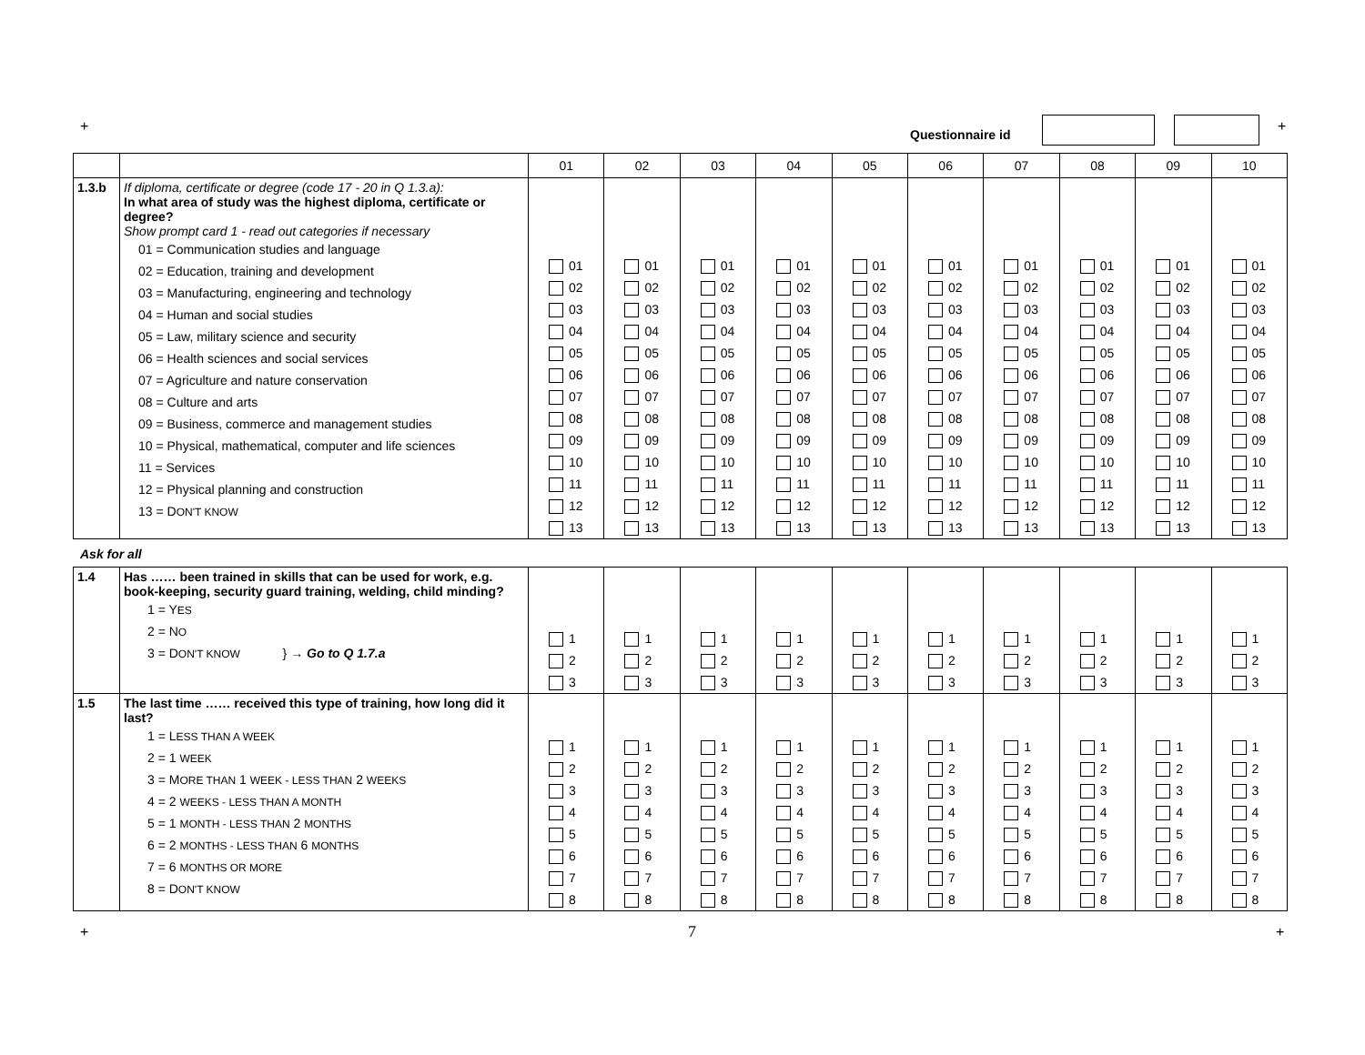+ Questionnaire id +
| | | 01 | 02 | 03 | 04 | 05 | 06 | 07 | 08 | 09 | 10 |
| --- | --- | --- | --- | --- | --- | --- | --- | --- | --- | --- | --- |
| 1.3.b | If diploma, certificate or degree (code 17 - 20 in Q 1.3.a): In what area of study was the highest diploma, certificate or degree? Show prompt card 1 - read out categories if necessary 01 = Communication studies and language 02 = Education, training and development 03 = Manufacturing, engineering and technology 04 = Human and social studies 05 = Law, military science and security 06 = Health sciences and social services 07 = Agriculture and nature conservation 08 = Culture and arts 09 = Business, commerce and management studies 10 = Physical, mathematical, computer and life sciences 11 = Services 12 = Physical planning and construction 13 = D ON'T KNOW | 01 02 03 04 05 06 07 08 09 10 11 12 13 | 01 02 03 04 05 06 07 08 09 10 11 12 13 | 01 02 03 04 05 06 07 08 09 10 11 12 13 | 01 02 03 04 05 06 07 08 09 10 11 12 13 | 01 02 03 04 05 06 07 08 09 10 11 12 13 | 01 02 03 04 05 06 07 08 09 10 11 12 13 | 01 02 03 04 05 06 07 08 09 10 11 12 13 | 01 02 03 04 05 06 07 08 09 10 11 12 13 | 01 02 03 04 05 06 07 08 09 10 11 12 13 | 01 02 03 04 05 06 07 08 09 10 11 12 13 |
Ask for all
| 1.4 | Has …… been trained in skills that can be used for work, e.g. book-keeping, security guard training, welding, child minding? 1 = Y ES 2 = N O 3 = D ON'T KNOW } → Go to Q 1.7.a | 1 2 3 | 1 2 3 | 1 2 3 | 1 2 3 | 1 2 3 | 1 2 3 | 1 2 3 | 1 2 3 | 1 2 3 | 1 2 3 |
| 1.5 | The last time …… received this type of training, how long did it last? 1 = L ESS THAN A WEEK 2 = 1 WEEK 3 = M ORE THAN 1 WEEK - LESS THAN 2 WEEKS 4 = 2 WEEKS - LESS THAN A MONTH 5 = 1 MONTH - LESS THAN 2 MONTHS 6 = 2 MONTHS - LESS THAN 6 MONTHS 7 = 6 MONTHS OR MORE 8 = D ON'T KNOW | 1 2 3 4 5 6 7 8 | 1 2 3 4 5 6 7 8 | 1 2 3 4 5 6 7 8 | 1 2 3 4 5 6 7 8 | 1 2 3 4 5 6 7 8 | 1 2 3 4 5 6 7 8 | 1 2 3 4 5 6 7 8 | 1 2 3 4 5 6 7 8 | 1 2 3 4 5 6 7 8 | 1 2 3 4 5 6 7 8 |
+ 7 +